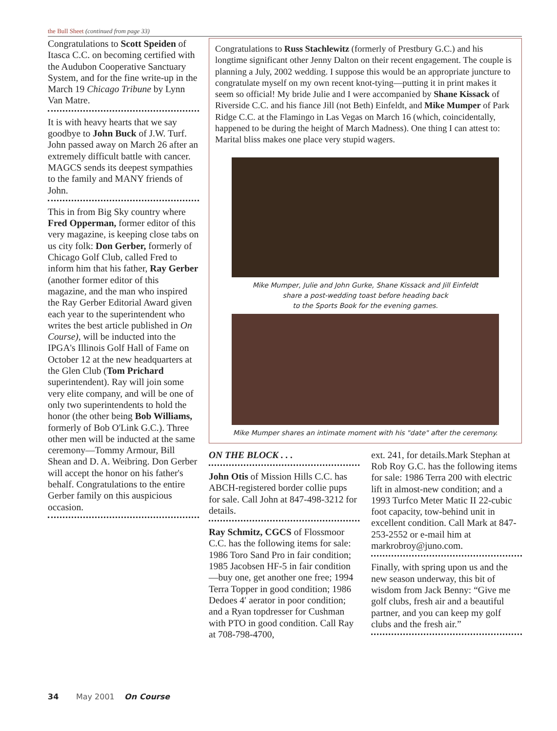the Bull Sheet (continued from page 33)
Congratulations to Scott Speiden of Itasca C.C. on becoming certified with the Audubon Cooperative Sanctuary System, and for the fine write-up in the March 19 Chicago Tribune by Lynn Van Matre.
It is with heavy hearts that we say goodbye to John Buck of J.W. Turf. John passed away on March 26 after an extremely difficult battle with cancer. MAGCS sends its deepest sympathies to the family and MANY friends of John.
This in from Big Sky country where Fred Opperman, former editor of this very magazine, is keeping close tabs on us city folk: Don Gerber, formerly of Chicago Golf Club, called Fred to inform him that his father, Ray Gerber (another former editor of this magazine, and the man who inspired the Ray Gerber Editorial Award given each year to the superintendent who writes the best article published in On Course), will be inducted into the IPGA's Illinois Golf Hall of Fame on October 12 at the new headquarters at the Glen Club (Tom Prichard superintendent). Ray will join some very elite company, and will be one of only two superintendents to hold the honor (the other being Bob Williams, formerly of Bob O'Link G.C.). Three other men will be inducted at the same ceremony—Tommy Armour, Bill Shean and D. A. Weibring. Don Gerber will accept the honor on his father's behalf. Congratulations to the entire Gerber family on this auspicious occasion.
Congratulations to Russ Stachlewitz (formerly of Prestbury G.C.) and his longtime significant other Jenny Dalton on their recent engagement. The couple is planning a July, 2002 wedding. I suppose this would be an appropriate juncture to congratulate myself on my own recent knot-tying—putting it in print makes it seem so official! My bride Julie and I were accompanied by Shane Kissack of Riverside C.C. and his fiance Jill (not Beth) Einfeldt, and Mike Mumper of Park Ridge C.C. at the Flamingo in Las Vegas on March 16 (which, coincidentally, happened to be during the height of March Madness). One thing I can attest to: Marital bliss makes one place very stupid wagers.
Mike Mumper, Julie and John Gurke, Shane Kissack and Jill Einfeldt
share a post-wedding toast before heading back
to the Sports Book for the evening games.
Mike Mumper shares an intimate moment with his "date" after the ceremony.
ON THE BLOCK . . .
John Otis of Mission Hills C.C. has ABCH-registered border collie pups for sale. Call John at 847-498-3212 for details.
Ray Schmitz, CGCS of Flossmoor C.C. has the following items for sale: 1986 Toro Sand Pro in fair condition; 1985 Jacobsen HF-5 in fair condition—buy one, get another one free; 1994 Terra Topper in good condition; 1986 Dedoes 4′ aerator in poor condition; and a Ryan topdresser for Cushman with PTO in good condition. Call Ray at 708-798-4700,
ext. 241, for details.Mark Stephan at Rob Roy G.C. has the following items for sale: 1986 Terra 200 with electric lift in almost-new condition; and a 1993 Turfco Meter Matic II 22-cubic foot capacity, tow-behind unit in excellent condition. Call Mark at 847-253-2552 or e-mail him at markrobroy@juno.com.
Finally, with spring upon us and the new season underway, this bit of wisdom from Jack Benny: “Give me golf clubs, fresh air and a beautiful partner, and you can keep my golf clubs and the fresh air.”
34 May 2001 On Course